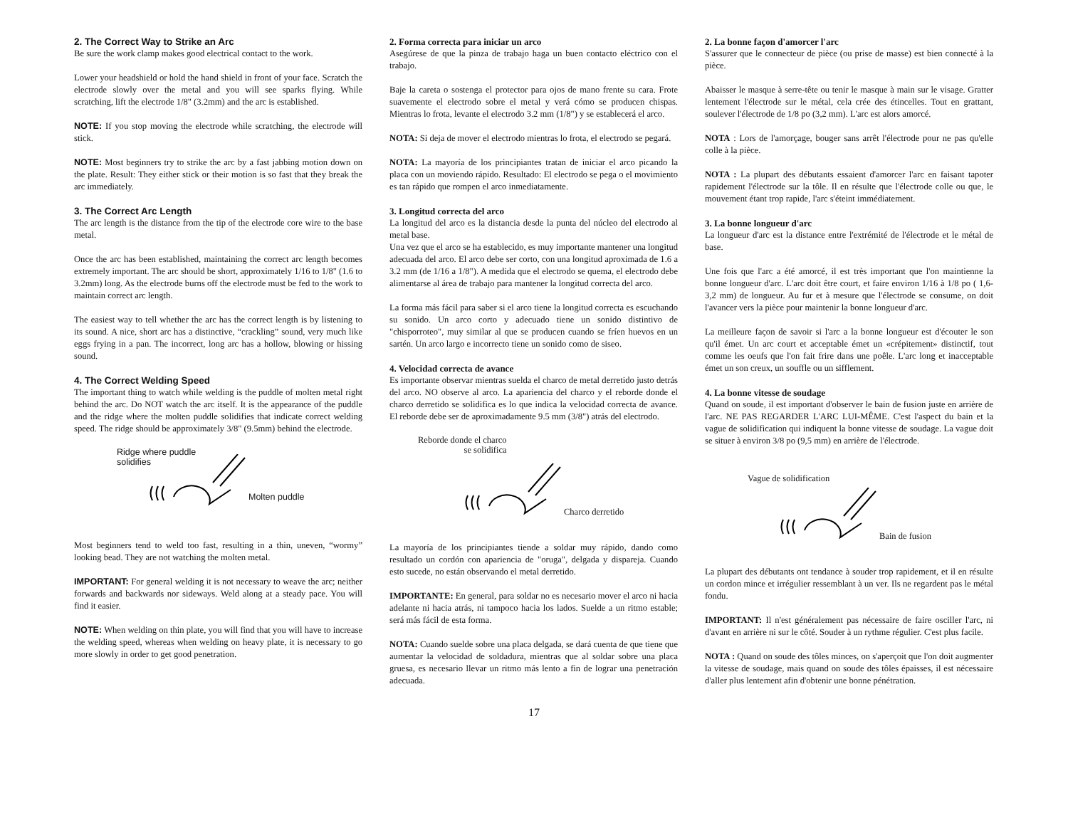2. The Correct Way to Strike an Arc
Be sure the work clamp makes good electrical contact to the work.
Lower your headshield or hold the hand shield in front of your face. Scratch the electrode slowly over the metal and you will see sparks flying. While scratching, lift the electrode 1/8" (3.2mm) and the arc is established.
NOTE: If you stop moving the electrode while scratching, the electrode will stick.
NOTE: Most beginners try to strike the arc by a fast jabbing motion down on the plate. Result: They either stick or their motion is so fast that they break the arc immediately.
3. The Correct Arc Length
The arc length is the distance from the tip of the electrode core wire to the base metal.
Once the arc has been established, maintaining the correct arc length becomes extremely important. The arc should be short, approximately 1/16 to 1/8" (1.6 to 3.2mm) long. As the electrode burns off the electrode must be fed to the work to maintain correct arc length.
The easiest way to tell whether the arc has the correct length is by listening to its sound. A nice, short arc has a distinctive, “crackling” sound, very much like eggs frying in a pan. The incorrect, long arc has a hollow, blowing or hissing sound.
4. The Correct Welding Speed
The important thing to watch while welding is the puddle of molten metal right behind the arc. Do NOT watch the arc itself. It is the appearance of the puddle and the ridge where the molten puddle solidifies that indicate correct welding speed. The ridge should be approximately 3/8" (9.5mm) behind the electrode.
Ridge where puddle
solidifies
Molten puddle
Most beginners tend to weld too fast, resulting in a thin, uneven, “wormy” looking bead. They are not watching the molten metal.
IMPORTANT: For general welding it is not necessary to weave the arc; neither forwards and backwards nor sideways. Weld along at a steady pace. You will find it easier.
NOTE: When welding on thin plate, you will find that you will have to increase the welding speed, whereas when welding on heavy plate, it is necessary to go more slowly in order to get good penetration.
2. Forma correcta para iniciar un arco
Asegúrese de que la pinza de trabajo haga un buen contacto eléctrico con el trabajo.
Baje la careta o sostenga el protector para ojos de mano frente su cara. Frote suavemente el electrodo sobre el metal y verá cómo se producen chispas. Mientras lo frota, levante el electrodo 3.2 mm (1/8") y se establecerá el arco.
NOTA: Si deja de mover el electrodo mientras lo frota, el electrodo se pegará.
NOTA: La mayoría de los principiantes tratan de iniciar el arco picando la placa con un moviendo rápido. Resultado: El electrodo se pega o el movimiento es tan rápido que rompen el arco inmediatamente.
3. Longitud correcta del arco
La longitud del arco es la distancia desde la punta del núcleo del electrodo al metal base.
Una vez que el arco se ha establecido, es muy importante mantener una longitud adecuada del arco. El arco debe ser corto, con una longitud aproximada de 1.6 a 3.2 mm (de 1/16 a 1/8"). A medida que el electrodo se quema, el electrodo debe alimentarse al área de trabajo para mantener la longitud correcta del arco.
La forma más fácil para saber si el arco tiene la longitud correcta es escuchando su sonido. Un arco corto y adecuado tiene un sonido distintivo de "chisporroteo", muy similar al que se producen cuando se fríen huevos en un sartén. Un arco largo e incorrecto tiene un sonido como de siseo.
4. Velocidad correcta de avance
Es importante observar mientras suelda el charco de metal derretido justo detrás del arco. NO observe al arco. La apariencia del charco y el reborde donde el charco derretido se solidifica es lo que indica la velocidad correcta de avance. El reborde debe ser de aproximadamente 9.5 mm (3/8") atrás del electrodo.
Reborde donde el charco
se solidifica
Charco derretido
La mayoría de los principiantes tiende a soldar muy rápido, dando como resultado un cordón con apariencia de "oruga", delgada y dispareja. Cuando esto sucede, no están observando el metal derretido.
IMPORTANTE: En general, para soldar no es necesario mover el arco ni hacia adelante ni hacia atrás, ni tampoco hacia los lados. Suelde a un ritmo estable; será más fácil de esta forma.
NOTA: Cuando suelde sobre una placa delgada, se dará cuenta de que tiene que aumentar la velocidad de soldadura, mientras que al soldar sobre una placa gruesa, es necesario llevar un ritmo más lento a fin de lograr una penetración adecuada.
2. La bonne façon d'amorcer l'arc
S'assurer que le connecteur de pièce (ou prise de masse) est bien connecté à la pièce.
Abaisser le masque à serre-tête ou tenir le masque à main sur le visage. Gratter lentement l'électrode sur le métal, cela crée des étincelles. Tout en grattant, soulever l'électrode de 1/8 po (3,2 mm). L'arc est alors amorcé.
NOTA : Lors de l'amorçage, bouger sans arrêt l'électrode pour ne pas qu'elle colle à la pièce.
NOTA : La plupart des débutants essaient d'amorcer l'arc en faisant tapoter rapidement l'électrode sur la tôle. Il en résulte que l'électrode colle ou que, le mouvement étant trop rapide, l'arc s'éteint immédiatement.
3. La bonne longueur d'arc
La longueur d'arc est la distance entre l'extrémité de l'électrode et le métal de base.
Une fois que l'arc a été amorcé, il est très important que l'on maintienne la bonne longueur d'arc. L'arc doit être court, et faire environ 1/16 à 1/8 po ( 1,6-3,2 mm) de longueur. Au fur et à mesure que l'électrode se consume, on doit l'avancer vers la pièce pour maintenir la bonne longueur d'arc.
La meilleure façon de savoir si l'arc a la bonne longueur est d'écouter le son qu'il émet. Un arc court et acceptable émet un «crépitement» distinctif, tout comme les oeufs que l'on fait frire dans une poêle. L'arc long et inacceptable émet un son creux, un souffle ou un sifflement.
4. La bonne vitesse de soudage
Quand on soude, il est important d'observer le bain de fusion juste en arrière de l'arc. NE PAS REGARDER L'ARC LUI-MÊME. C'est l'aspect du bain et la vague de solidification qui indiquent la bonne vitesse de soudage. La vague doit se situer à environ 3/8 po (9,5 mm) en arrière de l'électrode.
Vague de solidification
Bain de fusion
La plupart des débutants ont tendance à souder trop rapidement, et il en résulte un cordon mince et irrégulier ressemblant à un ver. Ils ne regardent pas le métal fondu.
IMPORTANT: Il n'est généralement pas nécessaire de faire osciller l'arc, ni d'avant en arrière ni sur le côté. Souder à un rythme régulier. C'est plus facile.
NOTA : Quand on soude des tôles minces, on s'aperçoit que l'on doit augmenter la vitesse de soudage, mais quand on soude des tôles épaisses, il est nécessaire d'aller plus lentement afin d'obtenir une bonne pénétration.
17